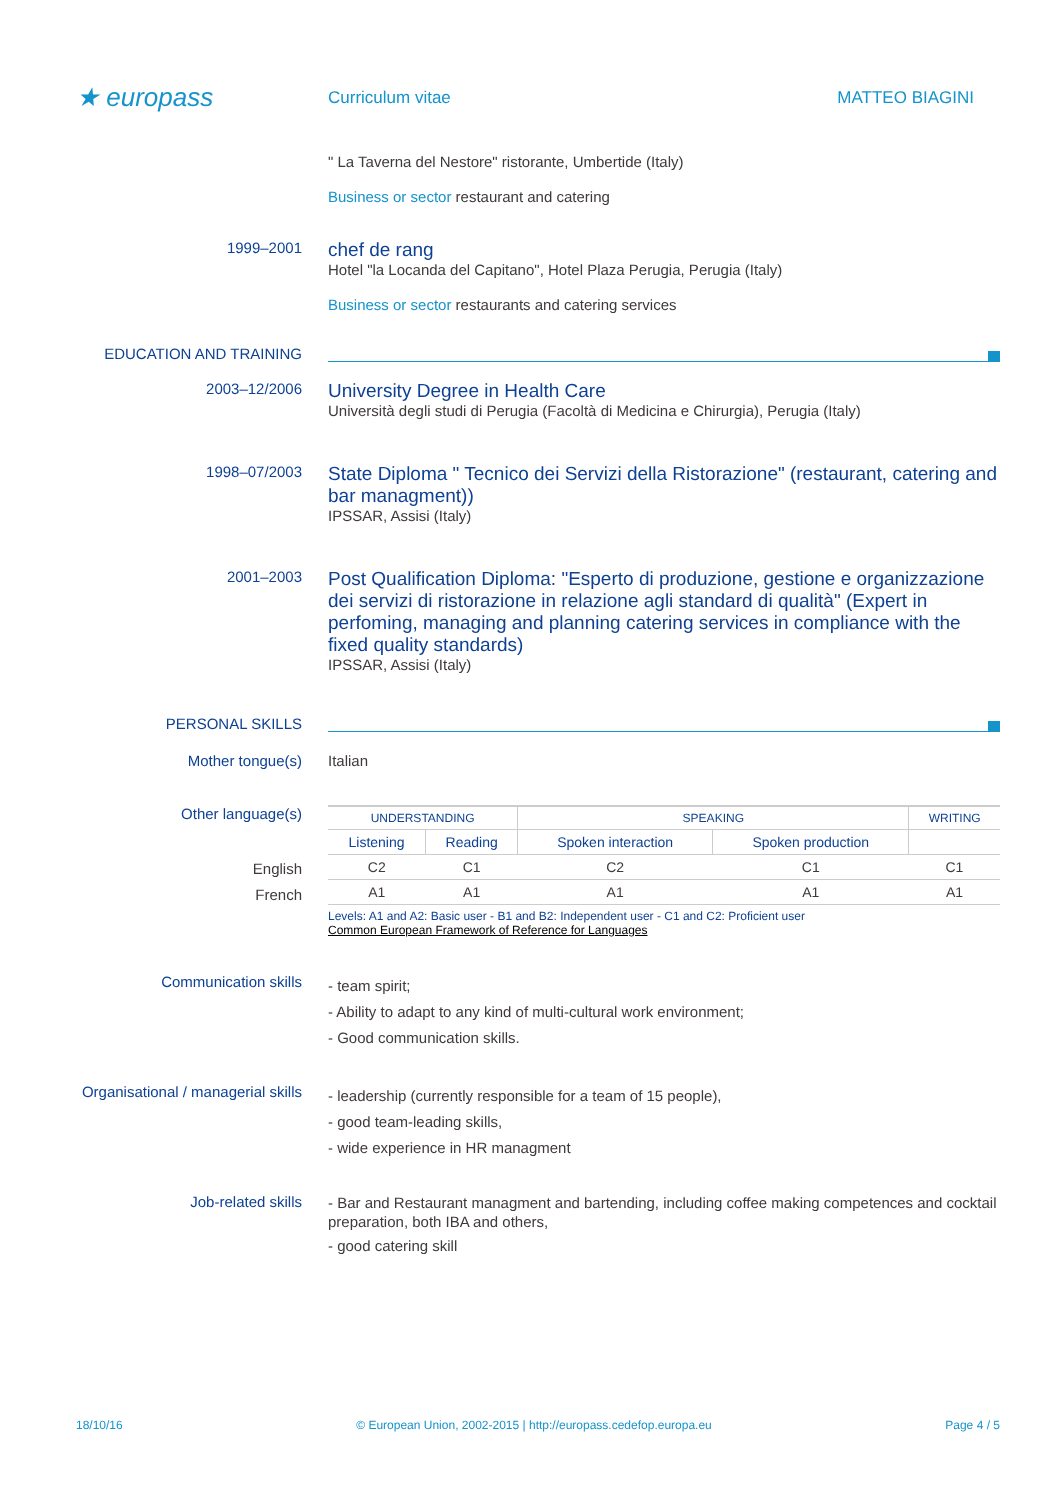★ europass
Curriculum vitae MATTEO BIAGINI
" La Taverna del Nestore" ristorante, Umbertide (Italy)
Business or sector restaurant and catering
1999–2001
chef de rang
Hotel "la Locanda del Capitano", Hotel Plaza Perugia, Perugia (Italy)
Business or sector restaurants and catering services
EDUCATION AND TRAINING
2003–12/2006
University Degree in Health Care
Università degli studi di Perugia (Facoltà di Medicina e Chirurgia), Perugia (Italy)
1998–07/2003
State Diploma " Tecnico dei Servizi della Ristorazione" (restaurant, catering and bar managment))
IPSSAR, Assisi (Italy)
2001–2003
Post Qualification Diploma: "Esperto di produzione, gestione e organizzazione dei servizi di ristorazione in relazione agli standard di qualità" (Expert in perfoming, managing and planning catering services in compliance with the fixed quality standards)
IPSSAR, Assisi (Italy)
PERSONAL SKILLS
Mother tongue(s) Italian
Other language(s)
English
French
| UNDERSTANDING | | SPEAKING | | WRITING |
| --- | --- | --- | --- | --- |
| Listening | Reading | Spoken interaction | Spoken production | |
| C2 | C1 | C2 | C1 | C1 |
| A1 | A1 | A1 | A1 | A1 |
Levels: A1 and A2: Basic user - B1 and B2: Independent user - C1 and C2: Proficient user
Common European Framework of Reference for Languages
Communication skills
- team spirit;
- Ability to adapt to any kind of multi-cultural work environment;
- Good communication skills.
Organisational / managerial skills
- leadership (currently responsible for a team of 15 people),
- good team-leading skills,
- wide experience in HR managment
Job-related skills
- Bar and Restaurant managment and bartending, including coffee making competences and cocktail preparation, both IBA and others,
- good catering skill
18/10/16 © European Union, 2002-2015 | http://europass.cedefop.europa.eu Page 4 / 5